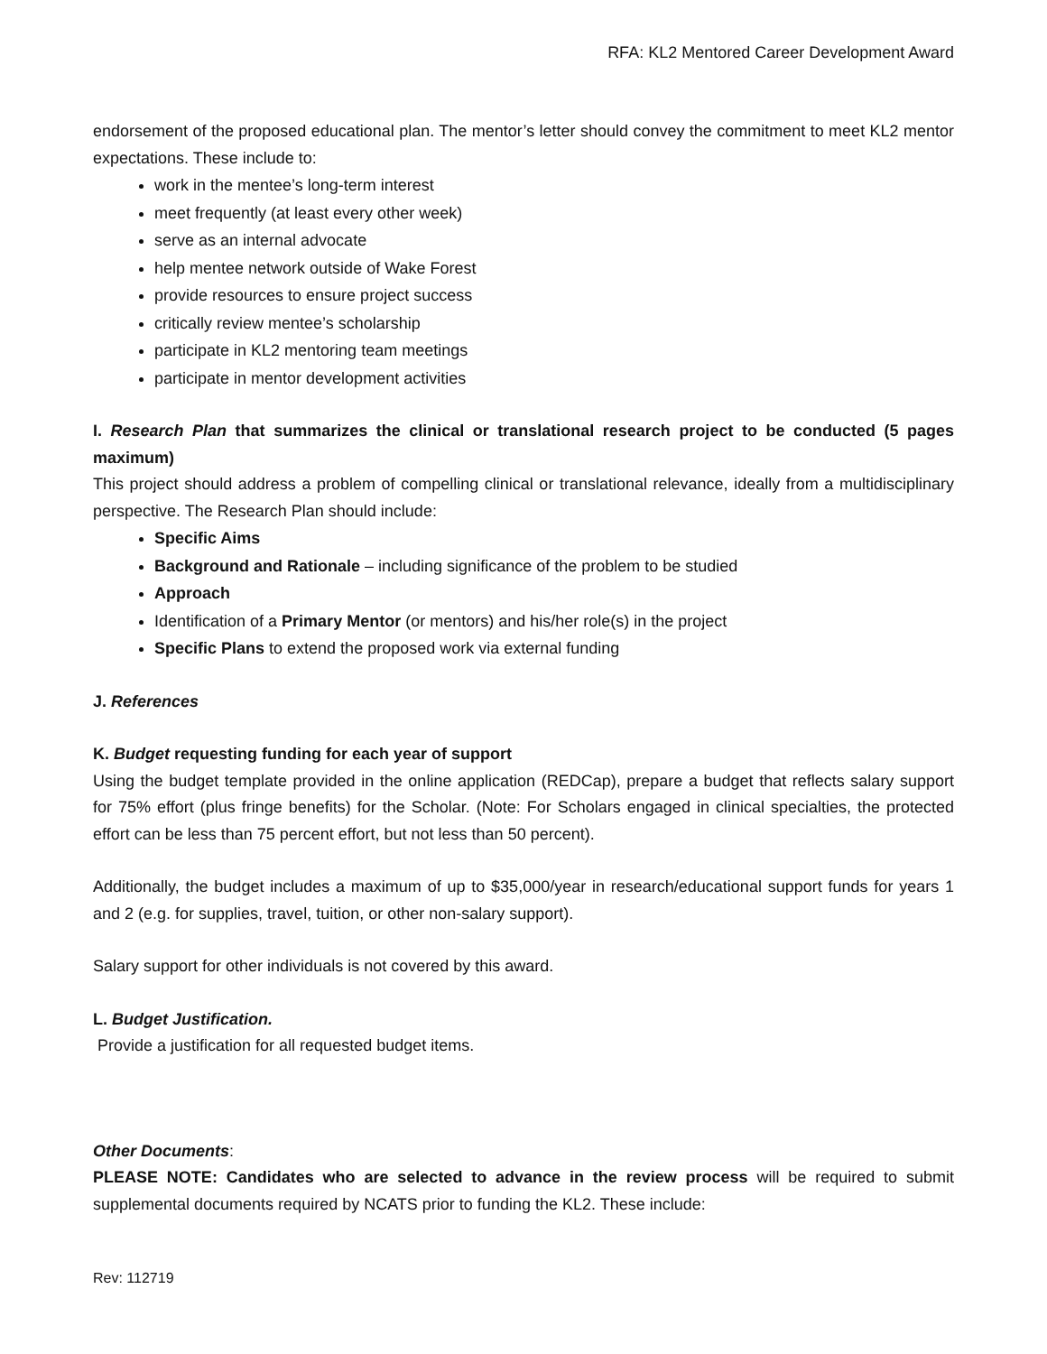RFA: KL2 Mentored Career Development Award
endorsement of the proposed educational plan. The mentor’s letter should convey the commitment to meet KL2 mentor expectations. These include to:
work in the mentee’s long-term interest
meet frequently (at least every other week)
serve as an internal advocate
help mentee network outside of Wake Forest
provide resources to ensure project success
critically review mentee’s scholarship
participate in KL2 mentoring team meetings
participate in mentor development activities
I. Research Plan that summarizes the clinical or translational research project to be conducted (5 pages maximum)
This project should address a problem of compelling clinical or translational relevance, ideally from a multidisciplinary perspective. The Research Plan should include:
Specific Aims
Background and Rationale – including significance of the problem to be studied
Approach
Identification of a Primary Mentor (or mentors) and his/her role(s) in the project
Specific Plans to extend the proposed work via external funding
J. References
K. Budget requesting funding for each year of support
Using the budget template provided in the online application (REDCap), prepare a budget that reflects salary support for 75% effort (plus fringe benefits) for the Scholar. (Note: For Scholars engaged in clinical specialties, the protected effort can be less than 75 percent effort, but not less than 50 percent).
Additionally, the budget includes a maximum of up to $35,000/year in research/educational support funds for years 1 and 2 (e.g. for supplies, travel, tuition, or other non-salary support).
Salary support for other individuals is not covered by this award.
L. Budget Justification.
Provide a justification for all requested budget items.
Other Documents:
PLEASE NOTE: Candidates who are selected to advance in the review process will be required to submit supplemental documents required by NCATS prior to funding the KL2. These include:
Rev: 112719